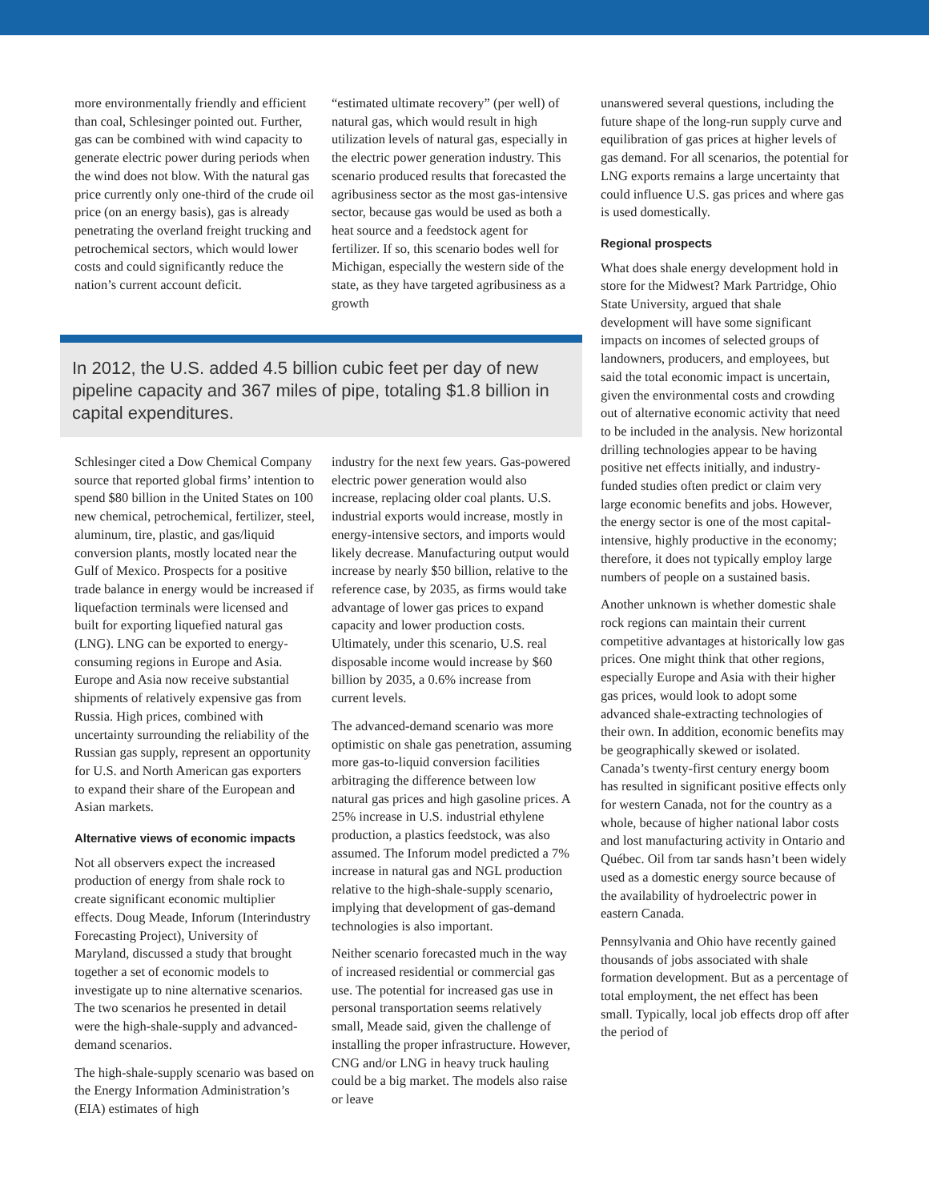more environmentally friendly and efficient than coal, Schlesinger pointed out. Further, gas can be combined with wind capacity to generate electric power during periods when the wind does not blow. With the natural gas price currently only one-third of the crude oil price (on an energy basis), gas is already penetrating the overland freight trucking and petrochemical sectors, which would lower costs and could significantly reduce the nation’s current account deficit.
“estimated ultimate recovery” (per well) of natural gas, which would result in high utilization levels of natural gas, especially in the electric power generation industry. This scenario produced results that forecasted the agribusiness sector as the most gas-intensive sector, because gas would be used as both a heat source and a feedstock agent for fertilizer. If so, this scenario bodes well for Michigan, especially the western side of the state, as they have targeted agribusiness as a growth
In 2012, the U.S. added 4.5 billion cubic feet per day of new pipeline capacity and 367 miles of pipe, totaling $1.8 billion in capital expenditures.
Schlesinger cited a Dow Chemical Company source that reported global firms’ intention to spend $80 billion in the United States on 100 new chemical, petrochemical, fertilizer, steel, aluminum, tire, plastic, and gas/liquid conversion plants, mostly located near the Gulf of Mexico. Prospects for a positive trade balance in energy would be increased if liquefaction terminals were licensed and built for exporting liquefied natural gas (LNG). LNG can be exported to energy-consuming regions in Europe and Asia. Europe and Asia now receive substantial shipments of relatively expensive gas from Russia. High prices, combined with uncertainty surrounding the reliability of the Russian gas supply, represent an opportunity for U.S. and North American gas exporters to expand their share of the European and Asian markets.
Alternative views of economic impacts
Not all observers expect the increased production of energy from shale rock to create significant economic multiplier effects. Doug Meade, Inforum (Interindustry Forecasting Project), University of Maryland, discussed a study that brought together a set of economic models to investigate up to nine alternative scenarios. The two scenarios he presented in detail were the high-shale-supply and advanced-demand scenarios.
The high-shale-supply scenario was based on the Energy Information Administration’s (EIA) estimates of high
industry for the next few years. Gas-powered electric power generation would also increase, replacing older coal plants. U.S. industrial exports would increase, mostly in energy-intensive sectors, and imports would likely decrease. Manufacturing output would increase by nearly $50 billion, relative to the reference case, by 2035, as firms would take advantage of lower gas prices to expand capacity and lower production costs. Ultimately, under this scenario, U.S. real disposable income would increase by $60 billion by 2035, a 0.6% increase from current levels.
The advanced-demand scenario was more optimistic on shale gas penetration, assuming more gas-to-liquid conversion facilities arbitraging the difference between low natural gas prices and high gasoline prices. A 25% increase in U.S. industrial ethylene production, a plastics feedstock, was also assumed. The Inforum model predicted a 7% increase in natural gas and NGL production relative to the high-shale-supply scenario, implying that development of gas-demand technologies is also important.
Neither scenario forecasted much in the way of increased residential or commercial gas use. The potential for increased gas use in personal transportation seems relatively small, Meade said, given the challenge of installing the proper infrastructure. However, CNG and/or LNG in heavy truck hauling could be a big market. The models also raise or leave
unanswered several questions, including the future shape of the long-run supply curve and equilibration of gas prices at higher levels of gas demand. For all scenarios, the potential for LNG exports remains a large uncertainty that could influence U.S. gas prices and where gas is used domestically.
Regional prospects
What does shale energy development hold in store for the Midwest? Mark Partridge, Ohio State University, argued that shale development will have some significant impacts on incomes of selected groups of landowners, producers, and employees, but said the total economic impact is uncertain, given the environmental costs and crowding out of alternative economic activity that need to be included in the analysis. New horizontal drilling technologies appear to be having positive net effects initially, and industry-funded studies often predict or claim very large economic benefits and jobs. However, the energy sector is one of the most capital-intensive, highly productive in the economy; therefore, it does not typically employ large numbers of people on a sustained basis.
Another unknown is whether domestic shale rock regions can maintain their current competitive advantages at historically low gas prices. One might think that other regions, especially Europe and Asia with their higher gas prices, would look to adopt some advanced shale-extracting technologies of their own. In addition, economic benefits may be geographically skewed or isolated. Canada’s twenty-first century energy boom has resulted in significant positive effects only for western Canada, not for the country as a whole, because of higher national labor costs and lost manufacturing activity in Ontario and Québec. Oil from tar sands hasn’t been widely used as a domestic energy source because of the availability of hydroelectric power in eastern Canada.
Pennsylvania and Ohio have recently gained thousands of jobs associated with shale formation development. But as a percentage of total employment, the net effect has been small. Typically, local job effects drop off after the period of